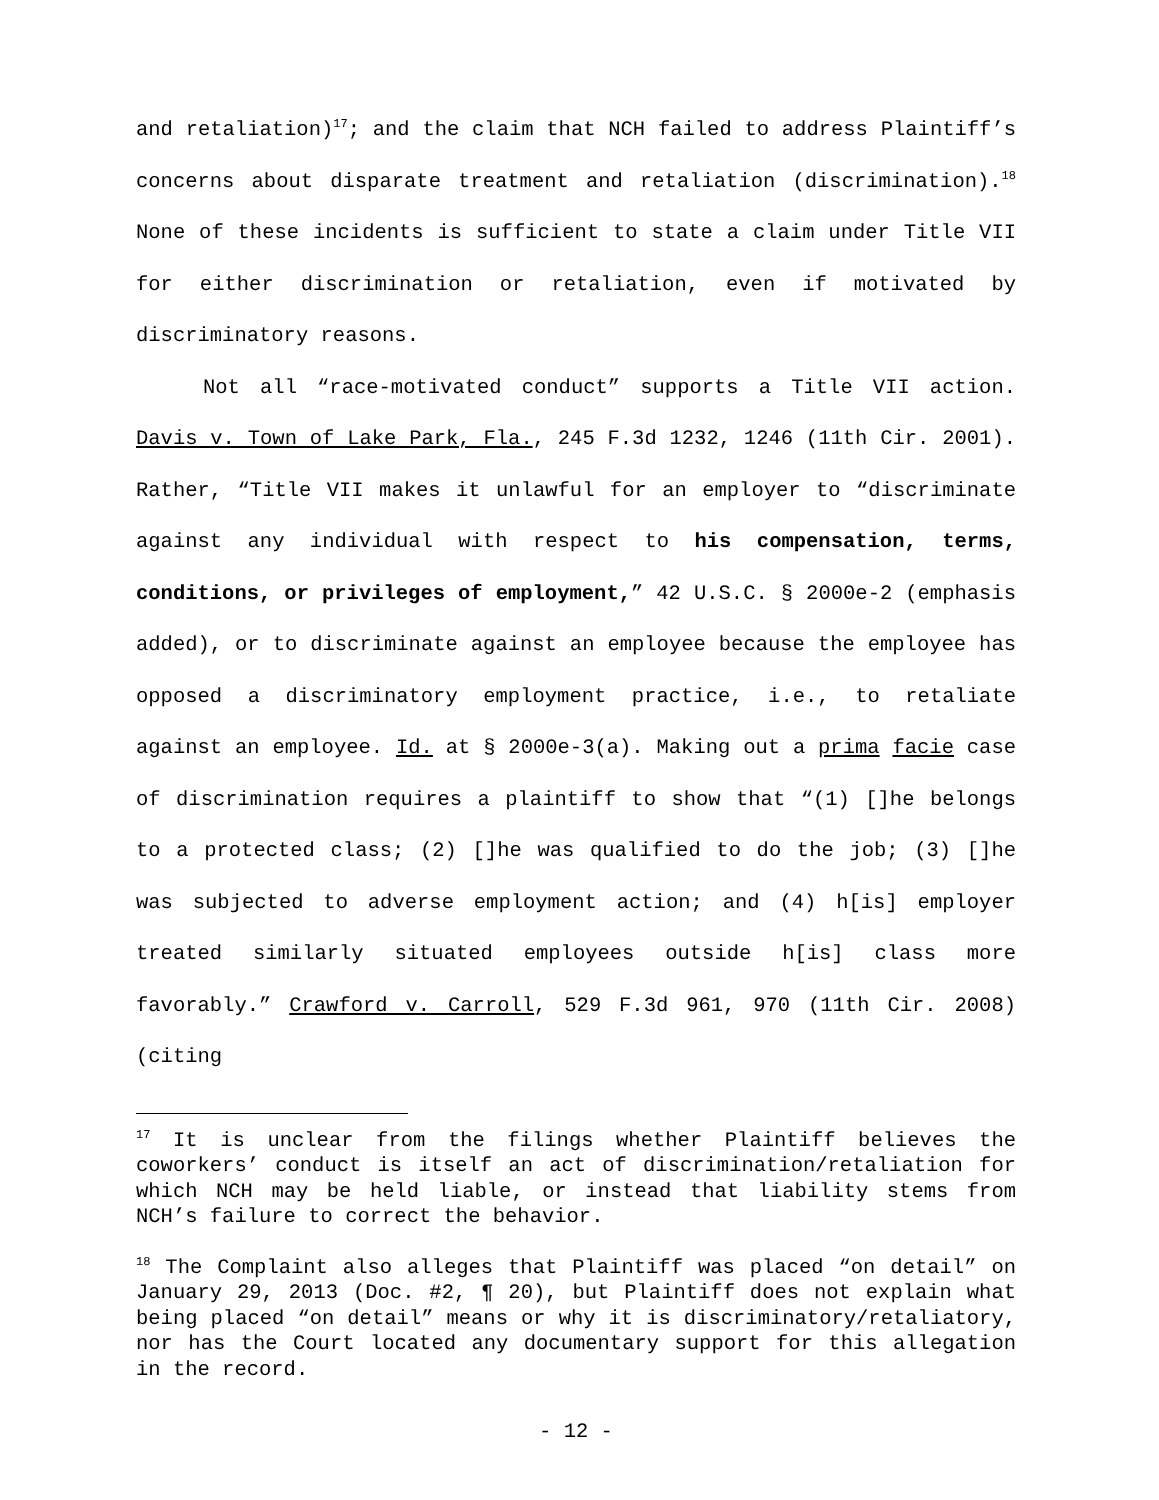and retaliation)<sup>17</sup>; and the claim that NCH failed to address Plaintiff’s concerns about disparate treatment and retaliation (discrimination).<sup>18</sup> None of these incidents is sufficient to state a claim under Title VII for either discrimination or retaliation, even if motivated by discriminatory reasons.
Not all “race-motivated conduct” supports a Title VII action. Davis v. Town of Lake Park, Fla., 245 F.3d 1232, 1246 (11th Cir. 2001). Rather, “Title VII makes it unlawful for an employer to “discriminate against any individual with respect to his compensation, terms, conditions, or privileges of employment,” 42 U.S.C. § 2000e-2 (emphasis added), or to discriminate against an employee because the employee has opposed a discriminatory employment practice, i.e., to retaliate against an employee. Id. at § 2000e-3(a). Making out a prima facie case of discrimination requires a plaintiff to show that “(1) []he belongs to a protected class; (2) []he was qualified to do the job; (3) []he was subjected to adverse employment action; and (4) h[is] employer treated similarly situated employees outside h[is] class more favorably.” Crawford v. Carroll, 529 F.3d 961, 970 (11th Cir. 2008) (citing
<sup>17</sup> It is unclear from the filings whether Plaintiff believes the coworkers’ conduct is itself an act of discrimination/retaliation for which NCH may be held liable, or instead that liability stems from NCH’s failure to correct the behavior.
<sup>18</sup> The Complaint also alleges that Plaintiff was placed “on detail” on January 29, 2013 (Doc. #2, ¶ 20), but Plaintiff does not explain what being placed “on detail” means or why it is discriminatory/retaliatory, nor has the Court located any documentary support for this allegation in the record.
- 12 -